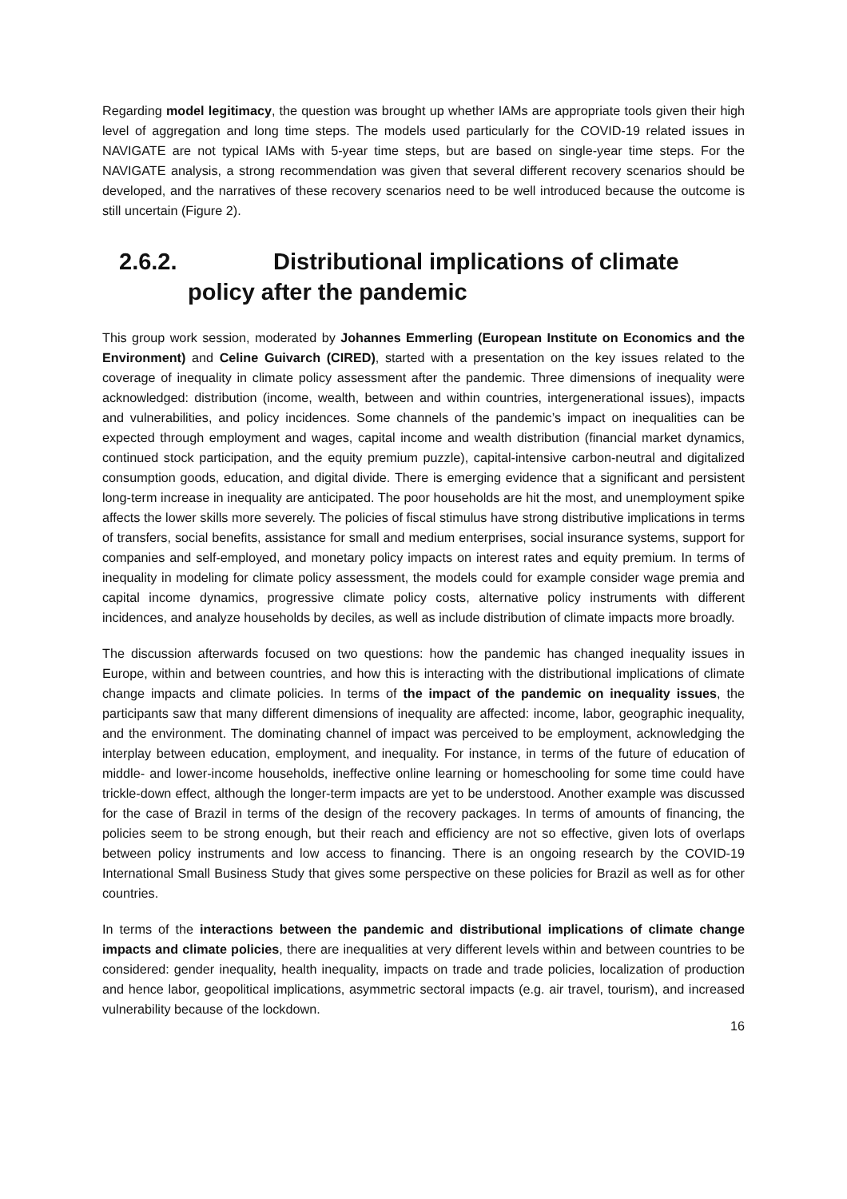Regarding model legitimacy, the question was brought up whether IAMs are appropriate tools given their high level of aggregation and long time steps. The models used particularly for the COVID-19 related issues in NAVIGATE are not typical IAMs with 5-year time steps, but are based on single-year time steps. For the NAVIGATE analysis, a strong recommendation was given that several different recovery scenarios should be developed, and the narratives of these recovery scenarios need to be well introduced because the outcome is still uncertain (Figure 2).
2.6.2. Distributional implications of climate policy after the pandemic
This group work session, moderated by Johannes Emmerling (European Institute on Economics and the Environment) and Celine Guivarch (CIRED), started with a presentation on the key issues related to the coverage of inequality in climate policy assessment after the pandemic. Three dimensions of inequality were acknowledged: distribution (income, wealth, between and within countries, intergenerational issues), impacts and vulnerabilities, and policy incidences. Some channels of the pandemic’s impact on inequalities can be expected through employment and wages, capital income and wealth distribution (financial market dynamics, continued stock participation, and the equity premium puzzle), capital-intensive carbon-neutral and digitalized consumption goods, education, and digital divide. There is emerging evidence that a significant and persistent long-term increase in inequality are anticipated. The poor households are hit the most, and unemployment spike affects the lower skills more severely. The policies of fiscal stimulus have strong distributive implications in terms of transfers, social benefits, assistance for small and medium enterprises, social insurance systems, support for companies and self-employed, and monetary policy impacts on interest rates and equity premium. In terms of inequality in modeling for climate policy assessment, the models could for example consider wage premia and capital income dynamics, progressive climate policy costs, alternative policy instruments with different incidences, and analyze households by deciles, as well as include distribution of climate impacts more broadly.
The discussion afterwards focused on two questions: how the pandemic has changed inequality issues in Europe, within and between countries, and how this is interacting with the distributional implications of climate change impacts and climate policies. In terms of the impact of the pandemic on inequality issues, the participants saw that many different dimensions of inequality are affected: income, labor, geographic inequality, and the environment. The dominating channel of impact was perceived to be employment, acknowledging the interplay between education, employment, and inequality. For instance, in terms of the future of education of middle- and lower-income households, ineffective online learning or homeschooling for some time could have trickle-down effect, although the longer-term impacts are yet to be understood. Another example was discussed for the case of Brazil in terms of the design of the recovery packages. In terms of amounts of financing, the policies seem to be strong enough, but their reach and efficiency are not so effective, given lots of overlaps between policy instruments and low access to financing. There is an ongoing research by the COVID-19 International Small Business Study that gives some perspective on these policies for Brazil as well as for other countries.
In terms of the interactions between the pandemic and distributional implications of climate change impacts and climate policies, there are inequalities at very different levels within and between countries to be considered: gender inequality, health inequality, impacts on trade and trade policies, localization of production and hence labor, geopolitical implications, asymmetric sectoral impacts (e.g. air travel, tourism), and increased vulnerability because of the lockdown.
16